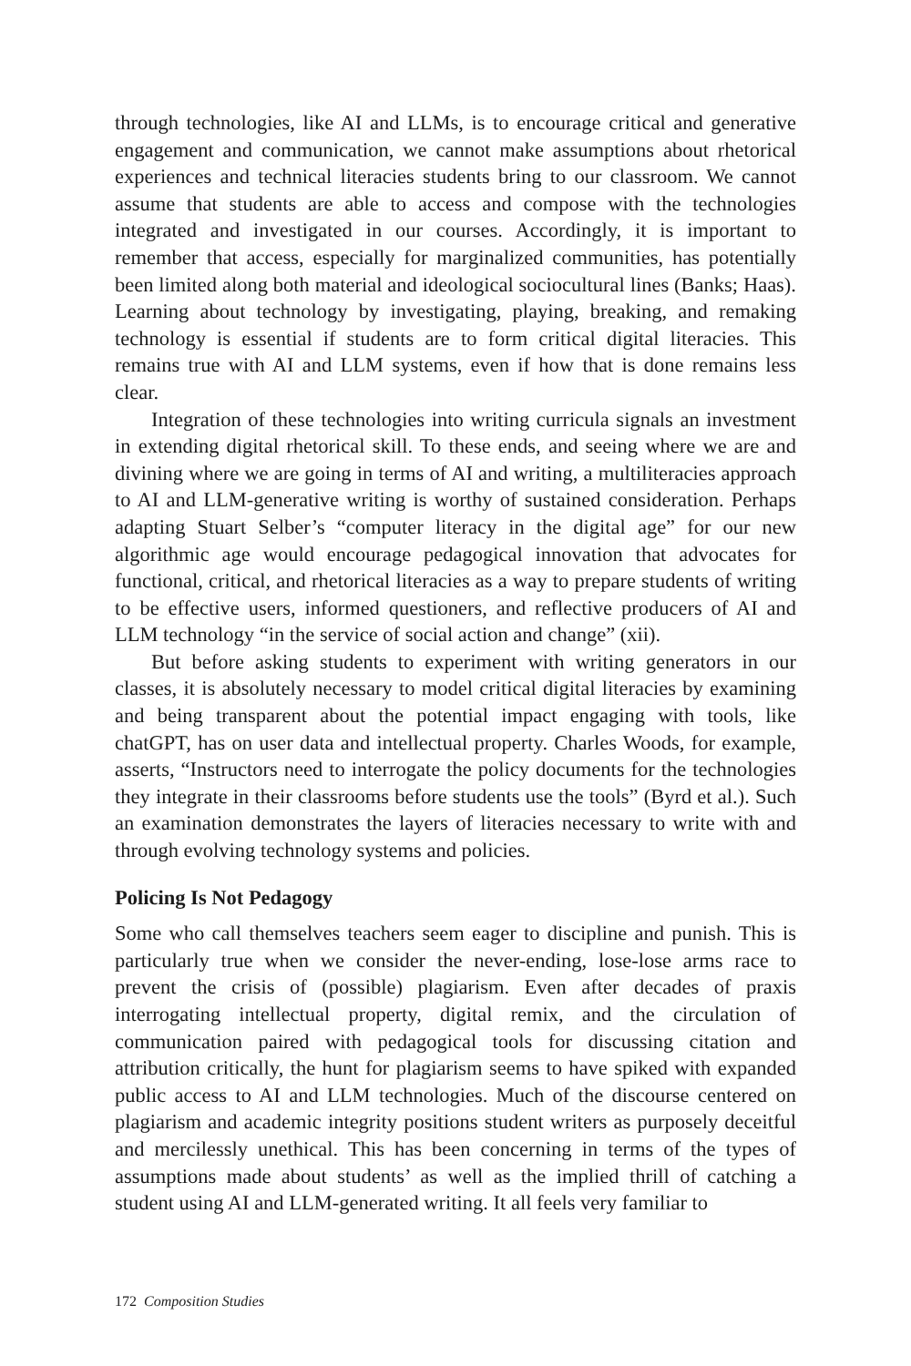through technologies, like AI and LLMs, is to encourage critical and generative engagement and communication, we cannot make assumptions about rhetorical experiences and technical literacies students bring to our classroom. We cannot assume that students are able to access and compose with the technologies integrated and investigated in our courses. Accordingly, it is important to remember that access, especially for marginalized communities, has potentially been limited along both material and ideological sociocultural lines (Banks; Haas). Learning about technology by investigating, playing, breaking, and remaking technology is essential if students are to form critical digital literacies. This remains true with AI and LLM systems, even if how that is done remains less clear.
Integration of these technologies into writing curricula signals an investment in extending digital rhetorical skill. To these ends, and seeing where we are and divining where we are going in terms of AI and writing, a multiliteracies approach to AI and LLM-generative writing is worthy of sustained consideration. Perhaps adapting Stuart Selber’s “computer literacy in the digital age” for our new algorithmic age would encourage pedagogical innovation that advocates for functional, critical, and rhetorical literacies as a way to prepare students of writing to be effective users, informed questioners, and reflective producers of AI and LLM technology “in the service of social action and change” (xii).
But before asking students to experiment with writing generators in our classes, it is absolutely necessary to model critical digital literacies by examining and being transparent about the potential impact engaging with tools, like chatGPT, has on user data and intellectual property. Charles Woods, for example, asserts, “Instructors need to interrogate the policy documents for the technologies they integrate in their classrooms before students use the tools” (Byrd et al.). Such an examination demonstrates the layers of literacies necessary to write with and through evolving technology systems and policies.
Policing Is Not Pedagogy
Some who call themselves teachers seem eager to discipline and punish. This is particularly true when we consider the never-ending, lose-lose arms race to prevent the crisis of (possible) plagiarism. Even after decades of praxis interrogating intellectual property, digital remix, and the circulation of communication paired with pedagogical tools for discussing citation and attribution critically, the hunt for plagiarism seems to have spiked with expanded public access to AI and LLM technologies. Much of the discourse centered on plagiarism and academic integrity positions student writers as purposely deceitful and mercilessly unethical. This has been concerning in terms of the types of assumptions made about students’ as well as the implied thrill of catching a student using AI and LLM-generated writing. It all feels very familiar to
172 Composition Studies